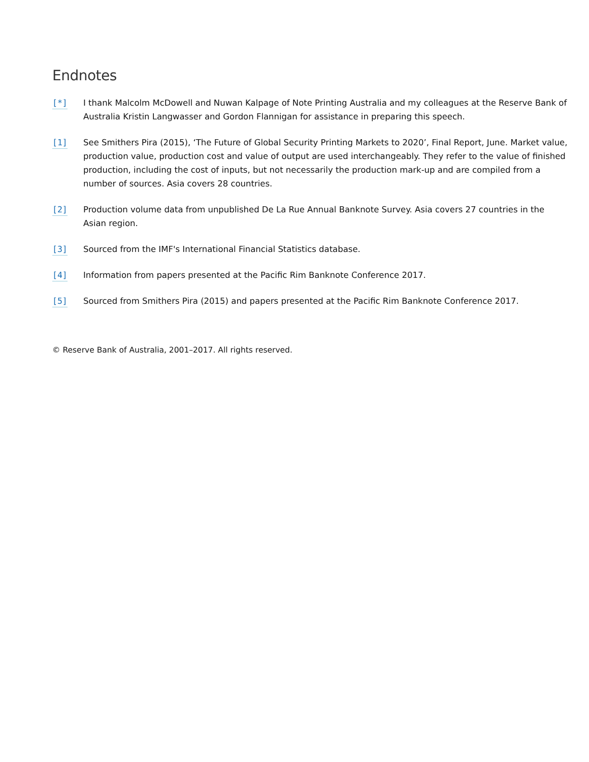Endnotes
[*] I thank Malcolm McDowell and Nuwan Kalpage of Note Printing Australia and my colleagues at the Reserve Bank of Australia Kristin Langwasser and Gordon Flannigan for assistance in preparing this speech.
[1] See Smithers Pira (2015), ‘The Future of Global Security Printing Markets to 2020’, Final Report, June. Market value, production value, production cost and value of output are used interchangeably. They refer to the value of finished production, including the cost of inputs, but not necessarily the production mark-up and are compiled from a number of sources. Asia covers 28 countries.
[2] Production volume data from unpublished De La Rue Annual Banknote Survey. Asia covers 27 countries in the Asian region.
[3] Sourced from the IMF's International Financial Statistics database.
[4] Information from papers presented at the Pacific Rim Banknote Conference 2017.
[5] Sourced from Smithers Pira (2015) and papers presented at the Pacific Rim Banknote Conference 2017.
© Reserve Bank of Australia, 2001–2017. All rights reserved.